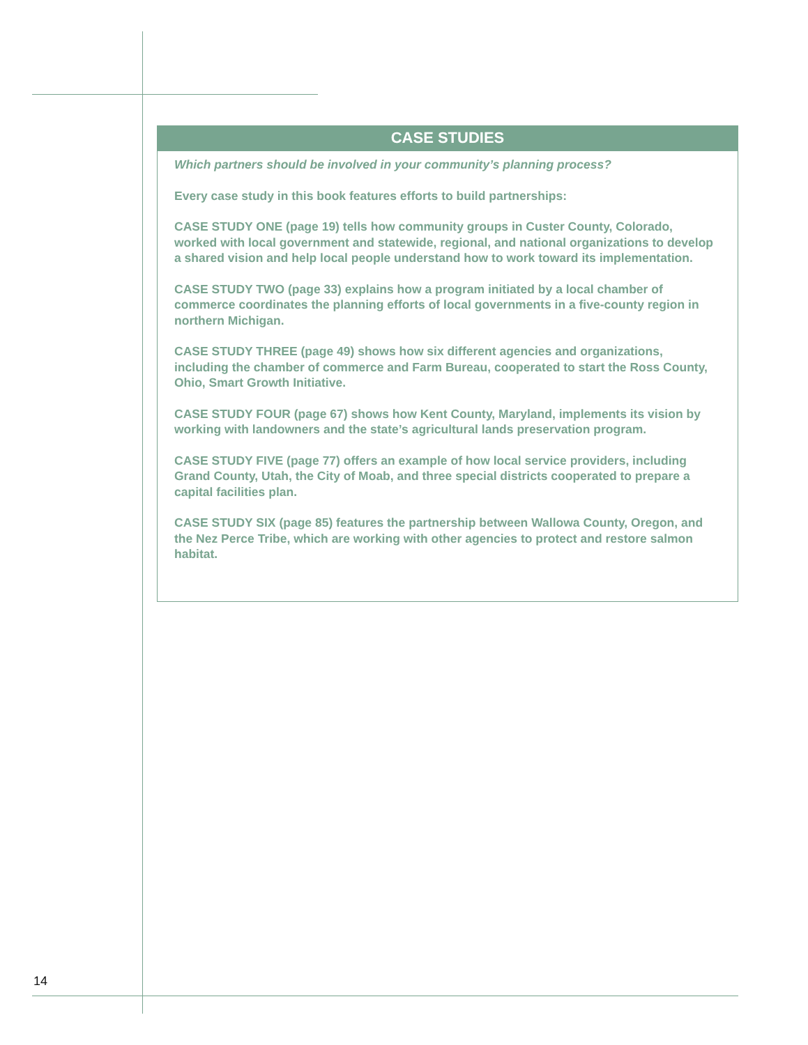CASE STUDIES
Which partners should be involved in your community’s planning process?
Every case study in this book features efforts to build partnerships:
CASE STUDY ONE (page 19) tells how community groups in Custer County, Colorado, worked with local government and statewide, regional, and national organizations to develop a shared vision and help local people understand how to work toward its implementation.
CASE STUDY TWO (page 33) explains how a program initiated by a local chamber of commerce coordinates the planning efforts of local governments in a five-county region in northern Michigan.
CASE STUDY THREE (page 49) shows how six different agencies and organizations, including the chamber of commerce and Farm Bureau, cooperated to start the Ross County, Ohio, Smart Growth Initiative.
CASE STUDY FOUR (page 67) shows how Kent County, Maryland, implements its vision by working with landowners and the state’s agricultural lands preservation program.
CASE STUDY FIVE (page 77) offers an example of how local service providers, including Grand County, Utah, the City of Moab, and three special districts cooperated to prepare a capital facilities plan.
CASE STUDY SIX (page 85) features the partnership between Wallowa County, Oregon, and the Nez Perce Tribe, which are working with other agencies to protect and restore salmon habitat.
14